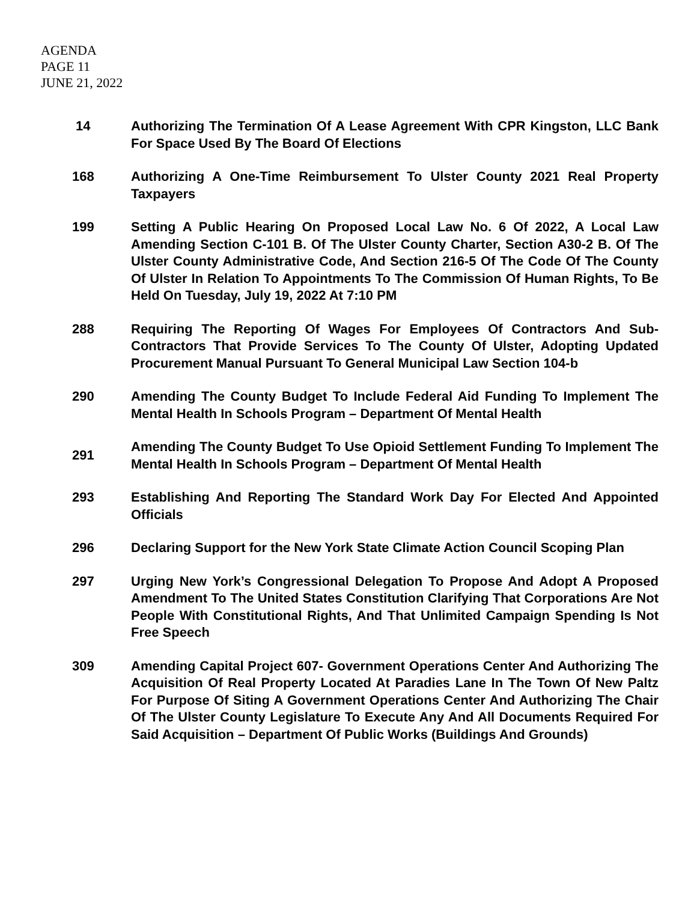AGENDA
PAGE 11
JUNE 21, 2022
14 Authorizing The Termination Of A Lease Agreement With CPR Kingston, LLC Bank For Space Used By The Board Of Elections
168 Authorizing A One-Time Reimbursement To Ulster County 2021 Real Property Taxpayers
199 Setting A Public Hearing On Proposed Local Law No. 6 Of 2022, A Local Law Amending Section C-101 B. Of The Ulster County Charter, Section A30-2 B. Of The Ulster County Administrative Code, And Section 216-5 Of The Code Of The County Of Ulster In Relation To Appointments To The Commission Of Human Rights, To Be Held On Tuesday, July 19, 2022 At 7:10 PM
288 Requiring The Reporting Of Wages For Employees Of Contractors And Sub-Contractors That Provide Services To The County Of Ulster, Adopting Updated Procurement Manual Pursuant To General Municipal Law Section 104-b
290 Amending The County Budget To Include Federal Aid Funding To Implement The Mental Health In Schools Program – Department Of Mental Health
291 Amending The County Budget To Use Opioid Settlement Funding To Implement The Mental Health In Schools Program – Department Of Mental Health
293 Establishing And Reporting The Standard Work Day For Elected And Appointed Officials
296 Declaring Support for the New York State Climate Action Council Scoping Plan
297 Urging New York’s Congressional Delegation To Propose And Adopt A Proposed Amendment To The United States Constitution Clarifying That Corporations Are Not People With Constitutional Rights, And That Unlimited Campaign Spending Is Not Free Speech
309 Amending Capital Project 607- Government Operations Center And Authorizing The Acquisition Of Real Property Located At Paradies Lane In The Town Of New Paltz For Purpose Of Siting A Government Operations Center And Authorizing The Chair Of The Ulster County Legislature To Execute Any And All Documents Required For Said Acquisition – Department Of Public Works (Buildings And Grounds)